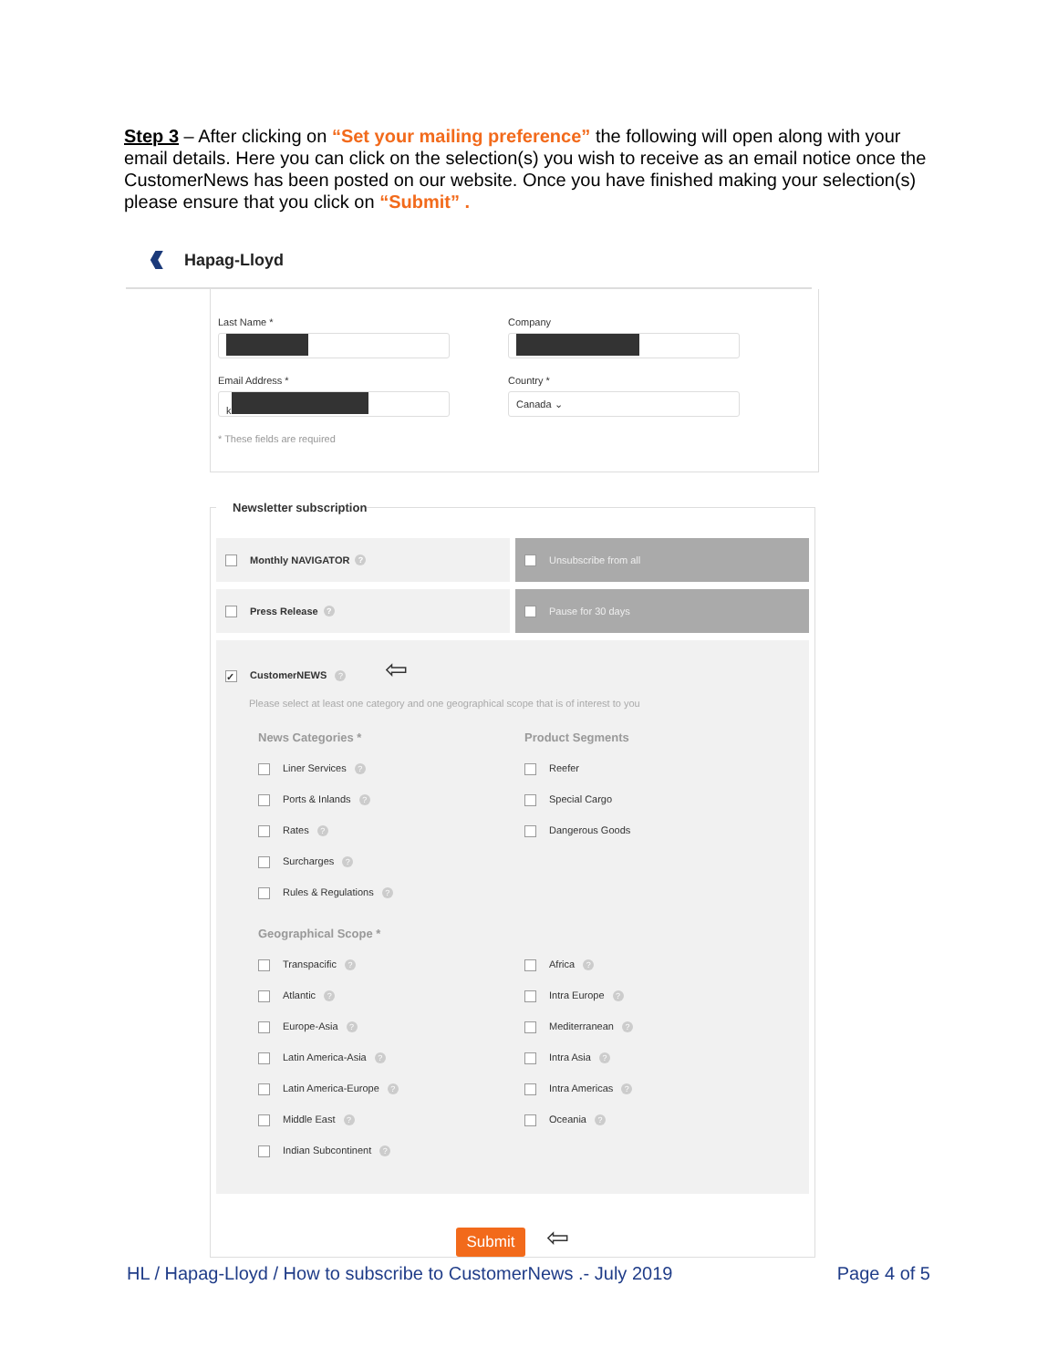Step 3 – After clicking on “Set your mailing preference” the following will open along with your email details. Here you can click on the selection(s) you wish to receive as an email notice once the CustomerNews has been posted on our website. Once you have finished making your selection(s) please ensure that you click on “Submit” .
Hapag-Lloyd
Last Name * Company
Email Address *
k
Country *
Canada ⌄
* These fields are required
Newsletter subscription
Monthly NAVIGATOR ?
Unsubscribe from all
Press Release ?
Pause for 30 days
✓ CustomerNEWS ? ⇦
Please select at least one category and one geographical scope that is of interest to you
News Categories *
Liner Services ?
Ports & Inlands ?
Rates ?
Surcharges ?
Rules & Regulations ?
Product Segments
Reefer
Special Cargo
Dangerous Goods
Geographical Scope *
Transpacific ?
Atlantic ?
Europe-Asia ?
Latin America-Asia ?
Latin America-Europe ?
Middle East ?
Indian Subcontinent ?
Africa ?
Intra Europe ?
Mediterranean ?
Intra Asia ?
Intra Americas ?
Oceania ?
Submit ⇦
HL / Hapag-Lloyd / How to subscribe to CustomerNews .- July 2019 Page 4 of 5